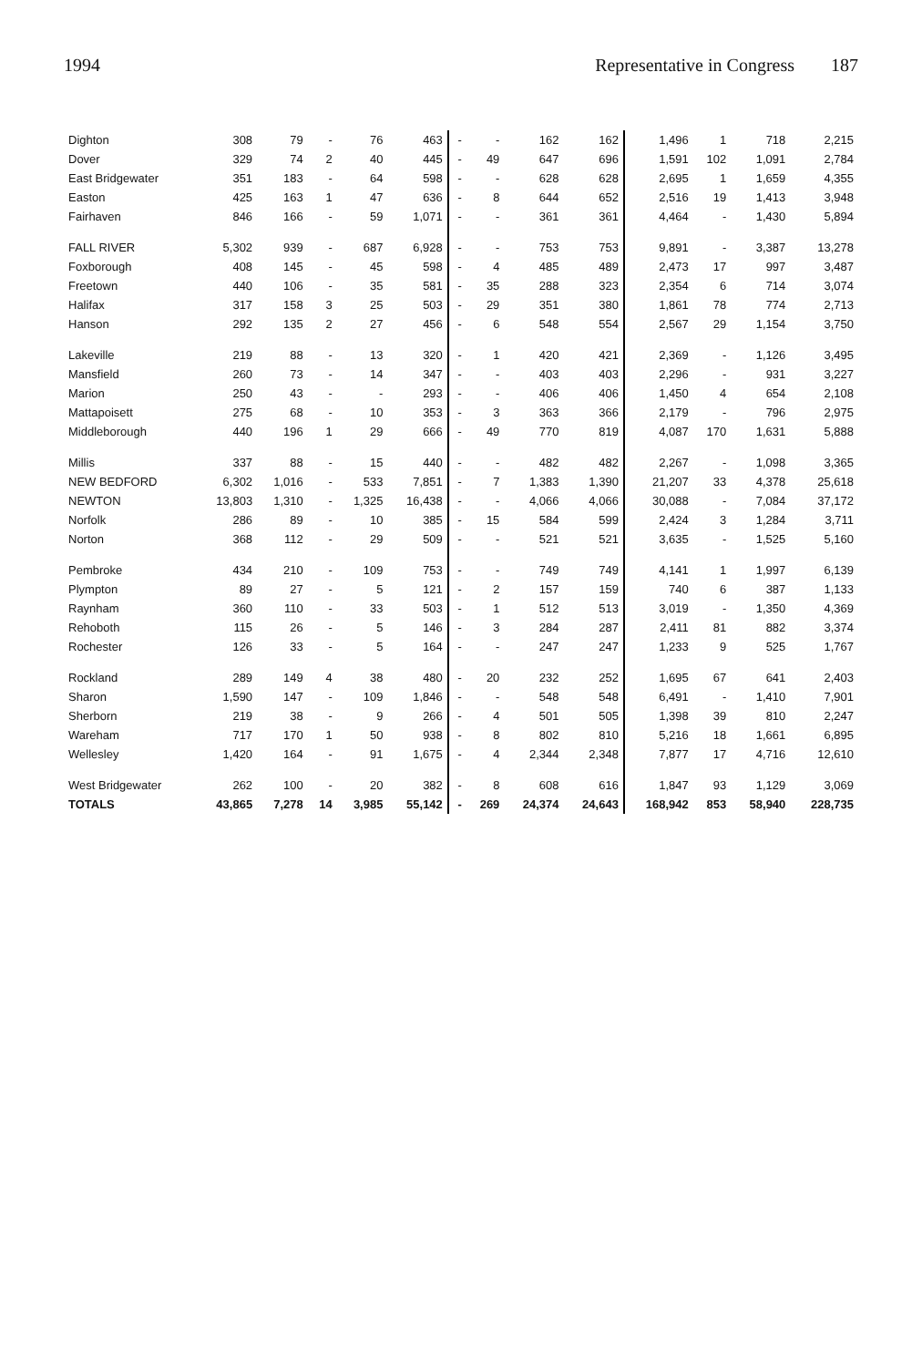1994 Representative in Congress 187
| Dighton | 308 | 79 | - | 76 | 463 | - | - | 162 | 162 | 1,496 | 1 | 718 | 2,215 |
| Dover | 329 | 74 | 2 | 40 | 445 | - | 49 | 647 | 696 | 1,591 | 102 | 1,091 | 2,784 |
| East Bridgewater | 351 | 183 | - | 64 | 598 | - | - | 628 | 628 | 2,695 | 1 | 1,659 | 4,355 |
| Easton | 425 | 163 | 1 | 47 | 636 | - | 8 | 644 | 652 | 2,516 | 19 | 1,413 | 3,948 |
| Fairhaven | 846 | 166 | - | 59 | 1,071 | - | - | 361 | 361 | 4,464 | - | 1,430 | 5,894 |
| FALL RIVER | 5,302 | 939 | - | 687 | 6,928 | - | - | 753 | 753 | 9,891 | - | 3,387 | 13,278 |
| Foxborough | 408 | 145 | - | 45 | 598 | - | 4 | 485 | 489 | 2,473 | 17 | 997 | 3,487 |
| Freetown | 440 | 106 | - | 35 | 581 | - | 35 | 288 | 323 | 2,354 | 6 | 714 | 3,074 |
| Halifax | 317 | 158 | 3 | 25 | 503 | - | 29 | 351 | 380 | 1,861 | 78 | 774 | 2,713 |
| Hanson | 292 | 135 | 2 | 27 | 456 | - | 6 | 548 | 554 | 2,567 | 29 | 1,154 | 3,750 |
| Lakeville | 219 | 88 | - | 13 | 320 | - | 1 | 420 | 421 | 2,369 | - | 1,126 | 3,495 |
| Mansfield | 260 | 73 | - | 14 | 347 | - | - | 403 | 403 | 2,296 | - | 931 | 3,227 |
| Marion | 250 | 43 | - | - | 293 | - | - | 406 | 406 | 1,450 | 4 | 654 | 2,108 |
| Mattapoisett | 275 | 68 | - | 10 | 353 | - | 3 | 363 | 366 | 2,179 | - | 796 | 2,975 |
| Middleborough | 440 | 196 | 1 | 29 | 666 | - | 49 | 770 | 819 | 4,087 | 170 | 1,631 | 5,888 |
| Millis | 337 | 88 | - | 15 | 440 | - | - | 482 | 482 | 2,267 | - | 1,098 | 3,365 |
| NEW BEDFORD | 6,302 | 1,016 | - | 533 | 7,851 | - | 7 | 1,383 | 1,390 | 21,207 | 33 | 4,378 | 25,618 |
| NEWTON | 13,803 | 1,310 | - | 1,325 | 16,438 | - | - | 4,066 | 4,066 | 30,088 | - | 7,084 | 37,172 |
| Norfolk | 286 | 89 | - | 10 | 385 | - | 15 | 584 | 599 | 2,424 | 3 | 1,284 | 3,711 |
| Norton | 368 | 112 | - | 29 | 509 | - | - | 521 | 521 | 3,635 | - | 1,525 | 5,160 |
| Pembroke | 434 | 210 | - | 109 | 753 | - | - | 749 | 749 | 4,141 | 1 | 1,997 | 6,139 |
| Plympton | 89 | 27 | - | 5 | 121 | - | 2 | 157 | 159 | 740 | 6 | 387 | 1,133 |
| Raynham | 360 | 110 | - | 33 | 503 | - | 1 | 512 | 513 | 3,019 | - | 1,350 | 4,369 |
| Rehoboth | 115 | 26 | - | 5 | 146 | - | 3 | 284 | 287 | 2,411 | 81 | 882 | 3,374 |
| Rochester | 126 | 33 | - | 5 | 164 | - | - | 247 | 247 | 1,233 | 9 | 525 | 1,767 |
| Rockland | 289 | 149 | 4 | 38 | 480 | - | 20 | 232 | 252 | 1,695 | 67 | 641 | 2,403 |
| Sharon | 1,590 | 147 | - | 109 | 1,846 | - | - | 548 | 548 | 6,491 | - | 1,410 | 7,901 |
| Sherborn | 219 | 38 | - | 9 | 266 | - | 4 | 501 | 505 | 1,398 | 39 | 810 | 2,247 |
| Wareham | 717 | 170 | 1 | 50 | 938 | - | 8 | 802 | 810 | 5,216 | 18 | 1,661 | 6,895 |
| Wellesley | 1,420 | 164 | - | 91 | 1,675 | - | 4 | 2,344 | 2,348 | 7,877 | 17 | 4,716 | 12,610 |
| West Bridgewater | 262 | 100 | - | 20 | 382 | - | 8 | 608 | 616 | 1,847 | 93 | 1,129 | 3,069 |
| TOTALS | 43,865 | 7,278 | 14 | 3,985 | 55,142 | - | 269 | 24,374 | 24,643 | 168,942 | 853 | 58,940 | 228,735 |